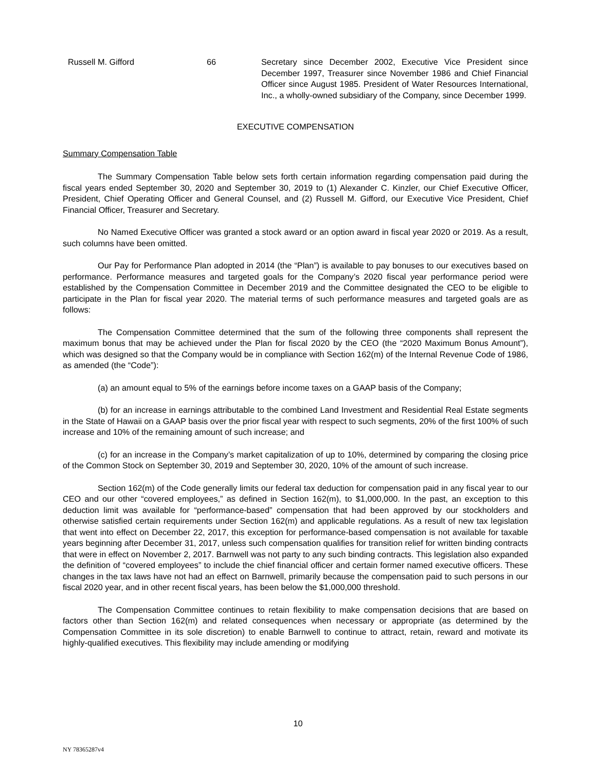| | Russell M. Gifford | 66 | Secretary since December 2002, Executive Vice President since December 1997, Treasurer since November 1986 and Chief Financial Officer since August 1985. President of Water Resources International, Inc., a wholly-owned subsidiary of the Company, since December 1999. |
EXECUTIVE COMPENSATION
Summary Compensation Table
The Summary Compensation Table below sets forth certain information regarding compensation paid during the fiscal years ended September 30, 2020 and September 30, 2019 to (1) Alexander C. Kinzler, our Chief Executive Officer, President, Chief Operating Officer and General Counsel, and (2) Russell M. Gifford, our Executive Vice President, Chief Financial Officer, Treasurer and Secretary.
No Named Executive Officer was granted a stock award or an option award in fiscal year 2020 or 2019. As a result, such columns have been omitted.
Our Pay for Performance Plan adopted in 2014 (the “Plan”) is available to pay bonuses to our executives based on performance. Performance measures and targeted goals for the Company’s 2020 fiscal year performance period were established by the Compensation Committee in December 2019 and the Committee designated the CEO to be eligible to participate in the Plan for fiscal year 2020. The material terms of such performance measures and targeted goals are as follows:
The Compensation Committee determined that the sum of the following three components shall represent the maximum bonus that may be achieved under the Plan for fiscal 2020 by the CEO (the “2020 Maximum Bonus Amount”), which was designed so that the Company would be in compliance with Section 162(m) of the Internal Revenue Code of 1986, as amended (the “Code”):
(a) an amount equal to 5% of the earnings before income taxes on a GAAP basis of the Company;
(b) for an increase in earnings attributable to the combined Land Investment and Residential Real Estate segments in the State of Hawaii on a GAAP basis over the prior fiscal year with respect to such segments, 20% of the first 100% of such increase and 10% of the remaining amount of such increase; and
(c) for an increase in the Company’s market capitalization of up to 10%, determined by comparing the closing price of the Common Stock on September 30, 2019 and September 30, 2020, 10% of the amount of such increase.
Section 162(m) of the Code generally limits our federal tax deduction for compensation paid in any fiscal year to our CEO and our other “covered employees,” as defined in Section 162(m), to $1,000,000. In the past, an exception to this deduction limit was available for “performance-based” compensation that had been approved by our stockholders and otherwise satisfied certain requirements under Section 162(m) and applicable regulations. As a result of new tax legislation that went into effect on December 22, 2017, this exception for performance-based compensation is not available for taxable years beginning after December 31, 2017, unless such compensation qualifies for transition relief for written binding contracts that were in effect on November 2, 2017. Barnwell was not party to any such binding contracts. This legislation also expanded the definition of “covered employees” to include the chief financial officer and certain former named executive officers. These changes in the tax laws have not had an effect on Barnwell, primarily because the compensation paid to such persons in our fiscal 2020 year, and in other recent fiscal years, has been below the $1,000,000 threshold.
The Compensation Committee continues to retain flexibility to make compensation decisions that are based on factors other than Section 162(m) and related consequences when necessary or appropriate (as determined by the Compensation Committee in its sole discretion) to enable Barnwell to continue to attract, retain, reward and motivate its highly-qualified executives. This flexibility may include amending or modifying
10
NY 78365287v4